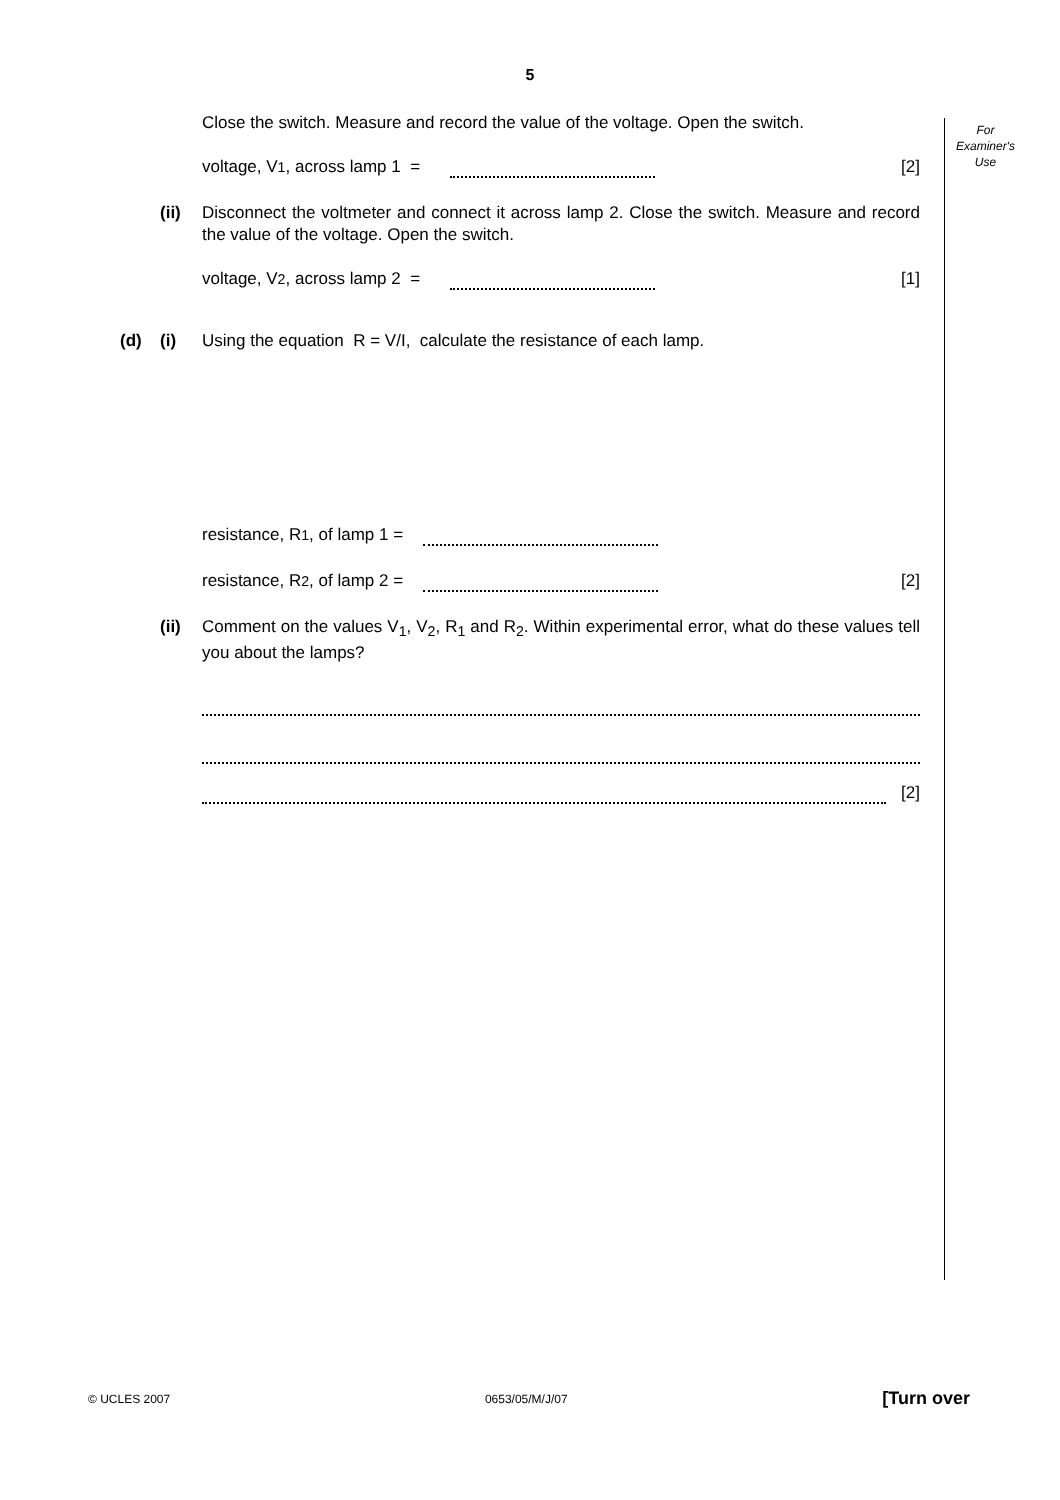5
For
Examiner's
Use
Close the switch. Measure and record the value of the voltage. Open the switch.
voltage, V<sub>1</sub>, across lamp 1 = [2]
(ii) Disconnect the voltmeter and connect it across lamp 2. Close the switch. Measure and record the value of the voltage. Open the switch.
voltage, V<sub>2</sub>, across lamp 2 = [1]
(d) (i) Using the equation R = V/I, calculate the resistance of each lamp.
resistance, R<sub>1</sub>, of lamp 1 =
resistance, R<sub>2</sub>, of lamp 2 = [2]
(ii) Comment on the values V<sub>1</sub>, V<sub>2</sub>, R<sub>1</sub> and R<sub>2</sub>. Within experimental error, what do these values tell you about the lamps?
[2]
© UCLES 2007 0653/05/M/J/07 [Turn over